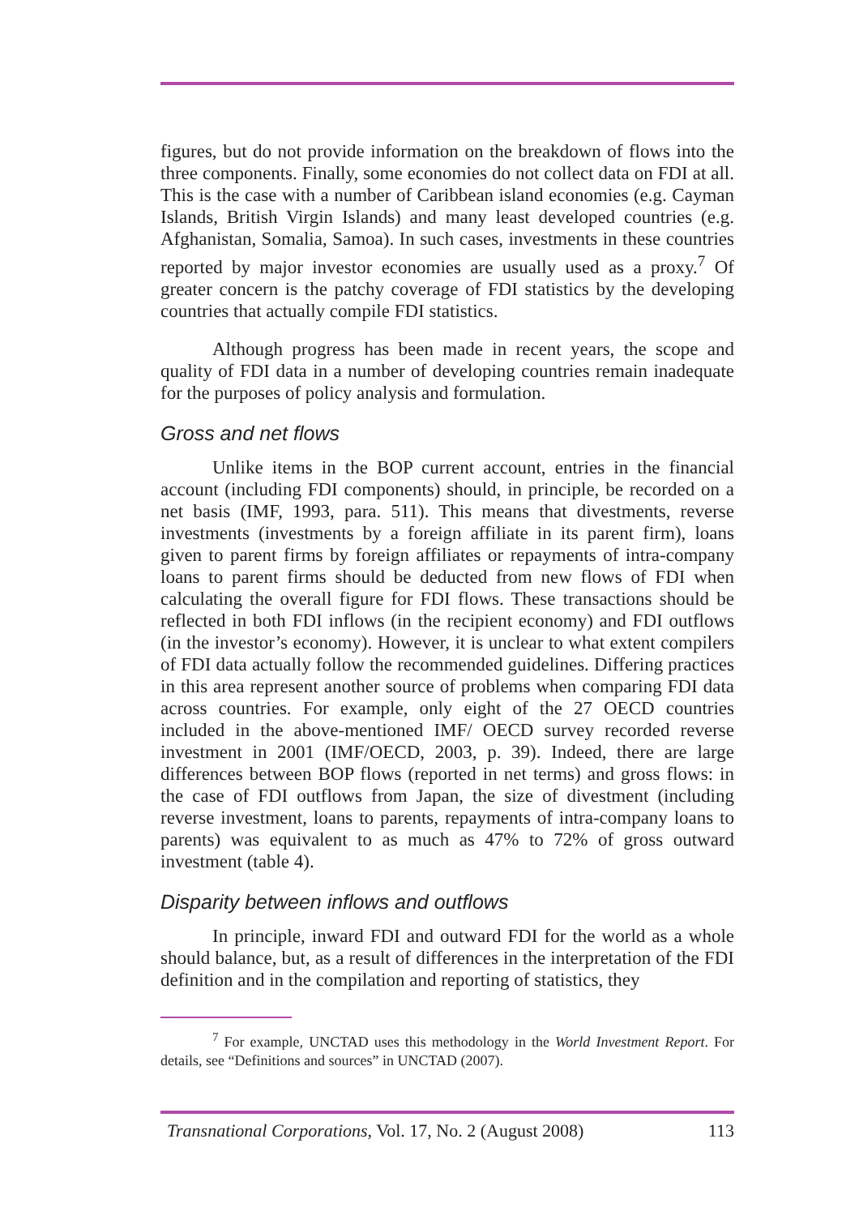figures, but do not provide information on the breakdown of flows into the three components. Finally, some economies do not collect data on FDI at all. This is the case with a number of Caribbean island economies (e.g. Cayman Islands, British Virgin Islands) and many least developed countries (e.g. Afghanistan, Somalia, Samoa). In such cases, investments in these countries reported by major investor economies are usually used as a proxy.<sup>7</sup> Of greater concern is the patchy coverage of FDI statistics by the developing countries that actually compile FDI statistics.
Although progress has been made in recent years, the scope and quality of FDI data in a number of developing countries remain inadequate for the purposes of policy analysis and formulation.
Gross and net flows
Unlike items in the BOP current account, entries in the financial account (including FDI components) should, in principle, be recorded on a net basis (IMF, 1993, para. 511). This means that divestments, reverse investments (investments by a foreign affiliate in its parent firm), loans given to parent firms by foreign affiliates or repayments of intra-company loans to parent firms should be deducted from new flows of FDI when calculating the overall figure for FDI flows. These transactions should be reflected in both FDI inflows (in the recipient economy) and FDI outflows (in the investor’s economy). However, it is unclear to what extent compilers of FDI data actually follow the recommended guidelines. Differing practices in this area represent another source of problems when comparing FDI data across countries. For example, only eight of the 27 OECD countries included in the above-mentioned IMF/ OECD survey recorded reverse investment in 2001 (IMF/OECD, 2003, p. 39). Indeed, there are large differences between BOP flows (reported in net terms) and gross flows: in the case of FDI outflows from Japan, the size of divestment (including reverse investment, loans to parents, repayments of intra-company loans to parents) was equivalent to as much as 47% to 72% of gross outward investment (table 4).
Disparity between inflows and outflows
In principle, inward FDI and outward FDI for the world as a whole should balance, but, as a result of differences in the interpretation of the FDI definition and in the compilation and reporting of statistics, they
<sup>7</sup> For example, UNCTAD uses this methodology in the World Investment Report. For details, see “Definitions and sources” in UNCTAD (2007).
Transnational Corporations, Vol. 17, No. 2 (August 2008) 113